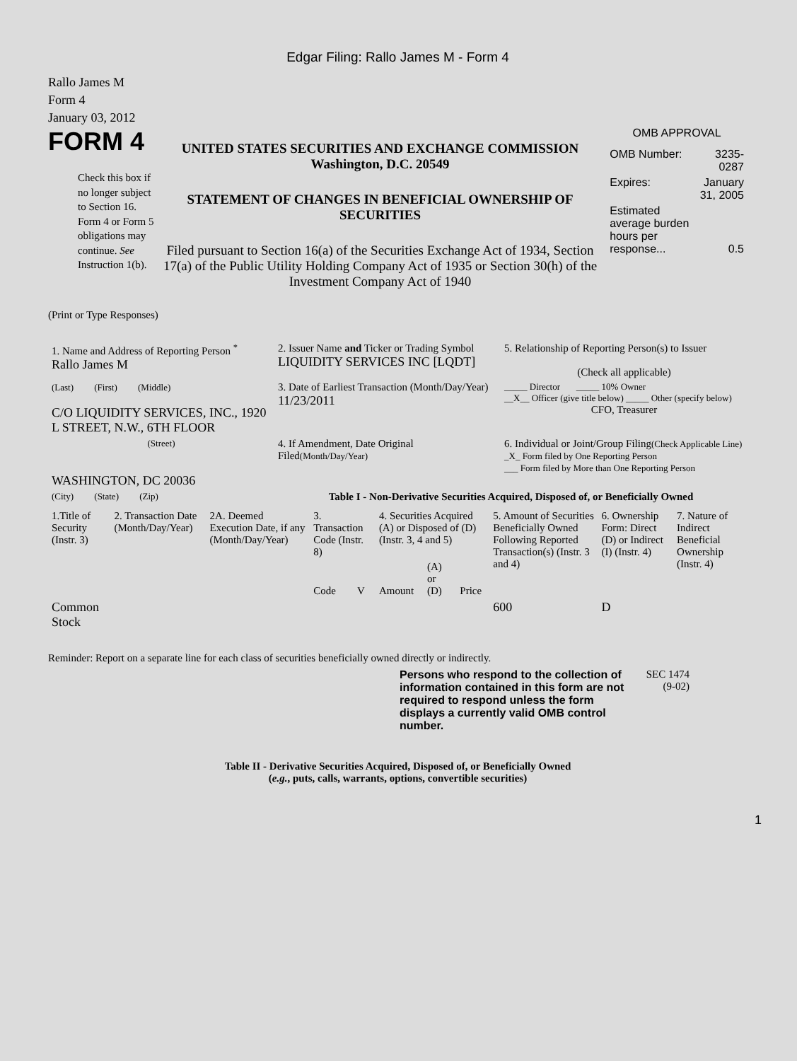Edgar Filing: Rallo James M - Form 4
Rallo James M
Form 4
January 03, 2012
FORM 4
Check this box if no longer subject to Section 16. Form 4 or Form 5 obligations may continue. See Instruction 1(b).
UNITED STATES SECURITIES AND EXCHANGE COMMISSION
Washington, D.C. 20549
STATEMENT OF CHANGES IN BENEFICIAL OWNERSHIP OF SECURITIES
Filed pursuant to Section 16(a) of the Securities Exchange Act of 1934, Section 17(a) of the Public Utility Holding Company Act of 1935 or Section 30(h) of the Investment Company Act of 1940
OMB APPROVAL
| OMB Number: | 3235-0287 |
| Expires: | January 31, 2005 |
| Estimated average burden hours per response... | 0.5 |
(Print or Type Responses)
| 1. Name and Address of Reporting Person <sup>*</sup> Rallo James M | 2. Issuer Name and Ticker or Trading Symbol LIQUIDITY SERVICES INC [LQDT] | 5. Relationship of Reporting Person(s) to Issuer (Check all applicable) |
| (Last) (First) (Middle) C/O LIQUIDITY SERVICES, INC., 1920 L STREET, N.W., 6TH FLOOR | 3. Date of Earliest Transaction (Month/Day/Year) 11/23/2011 | _____ Director _____ 10% Owner __X__ Officer (give title below) _____ Other (specify below) CFO, Treasurer |
| (Street) WASHINGTON, DC 20036 | 4. If Amendment, Date Original Filed (Month/Day/Year) | 6. Individual or Joint/Group Filing (Check Applicable Line) _X_ Form filed by One Reporting Person ___ Form filed by More than One Reporting Person |
| (City) (State) (Zip) | Table I - Non-Derivative Securities Acquired, Disposed of, or Beneficially Owned | |
| 1.Title of Security (Instr. 3) | 2. Transaction Date (Month/Day/Year) | 2A. Deemed Execution Date, if any (Month/Day/Year) | 3. Transaction Code (Instr. 8) | | 4. Securities Acquired (A) or Disposed of (D) (Instr. 3, 4 and 5) | | | 5. Amount of Securities Beneficially Owned Following Reported Transaction(s) (Instr. 3 and 4) | 6. Ownership Form: Direct (D) or Indirect (I) (Instr. 4) | 7. Nature of Indirect Beneficial Ownership (Instr. 4) |
| --- | --- | --- | --- | --- | --- | --- | --- | --- | --- | --- |
| | | | Code | V | Amount | (A) or (D) | Price | | | |
| Common Stock | | | | | | | | 600 | D | |
Reminder: Report on a separate line for each class of securities beneficially owned directly or indirectly.
Persons who respond to the collection of information contained in this form are not required to respond unless the form displays a currently valid OMB control number.
SEC 1474 (9-02)
Table II - Derivative Securities Acquired, Disposed of, or Beneficially Owned
(e.g., puts, calls, warrants, options, convertible securities)
1